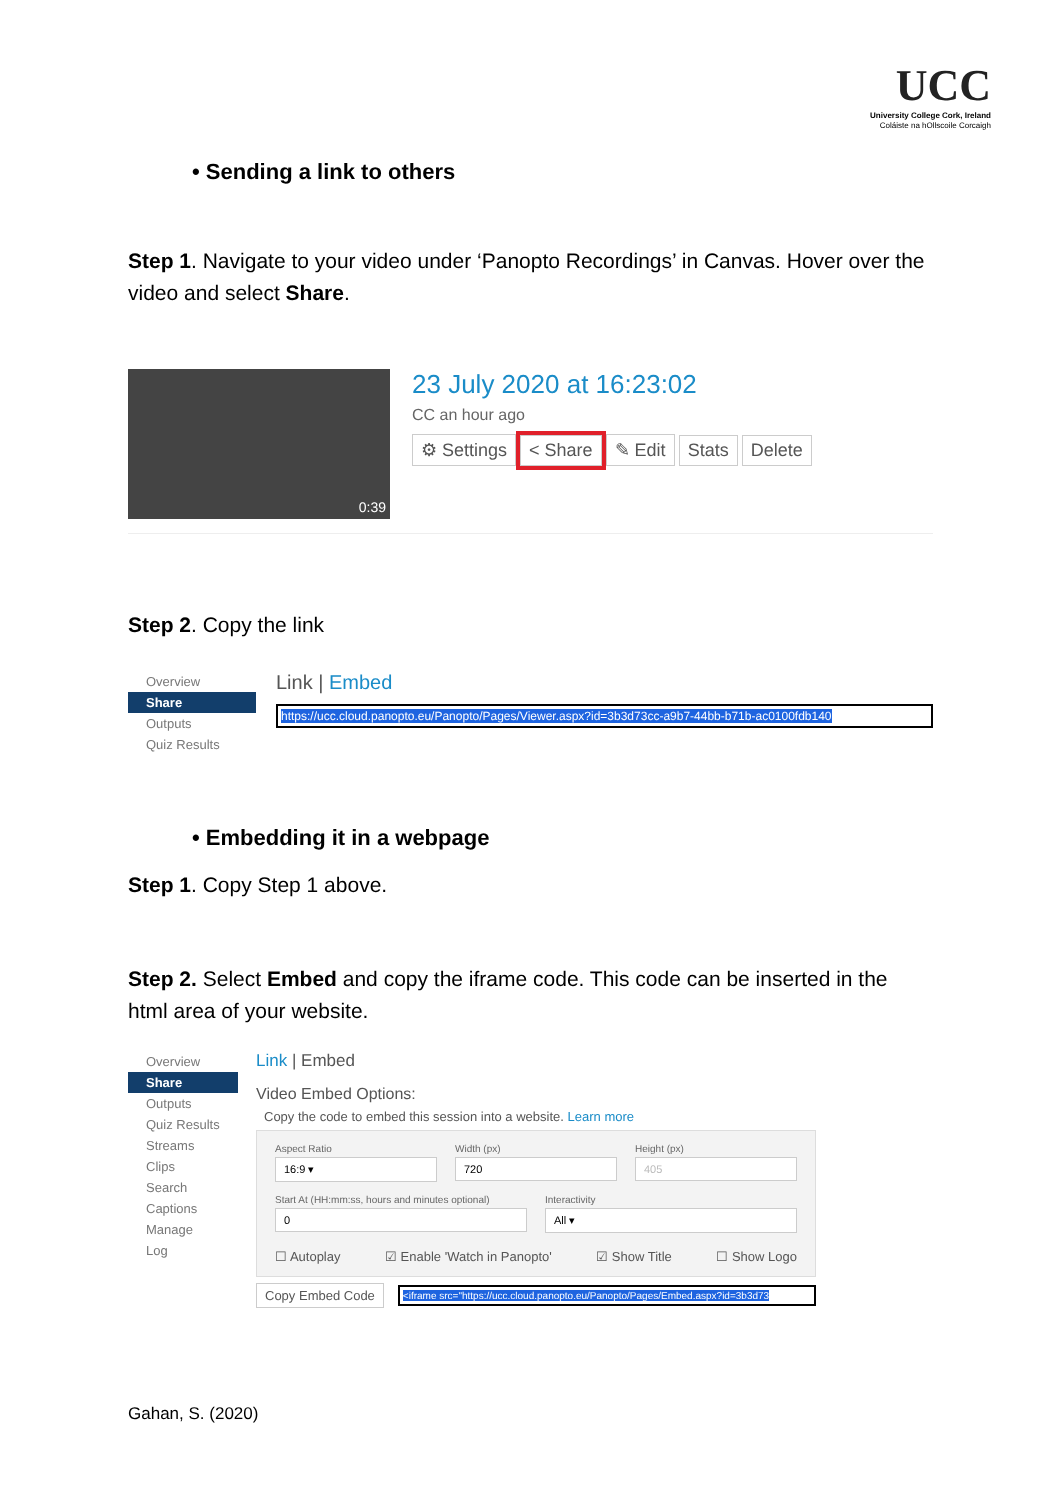UCC
University College Cork, Ireland
Coláiste na hOllscoile Corcaigh
• Sending a link to others
Step 1. Navigate to your video under ‘Panopto Recordings’ in Canvas. Hover over the video and select Share.
0:39
23 July 2020 at 16:23:02
CC an hour ago
⚙ Settings < Share ✎ Edit Stats Delete
Step 2. Copy the link
Overview
Share
Outputs
Quiz Results
Link | Embed
https://ucc.cloud.panopto.eu/Panopto/Pages/Viewer.aspx?id=3b3d73cc-a9b7-44bb-b71b-ac0100fdb140
• Embedding it in a webpage
Step 1. Copy Step 1 above.
Step 2. Select Embed and copy the iframe code. This code can be inserted in the html area of your website.
Overview
Share
Outputs
Quiz Results
Streams
Clips
Search
Captions
Manage
Log
Link | Embed
Video Embed Options:
Copy the code to embed this session into a website. Learn more
Aspect Ratio
16:9 ▾
Width (px)
720
Height (px)
405
Start At (HH:mm:ss, hours and minutes optional)
0
Interactivity
All ▾
☐ Autoplay ☑ Enable 'Watch in Panopto' ☑ Show Title ☐ Show Logo
Copy Embed Code
<iframe src="https://ucc.cloud.panopto.eu/Panopto/Pages/Embed.aspx?id=3b3d73
Gahan, S. (2020)